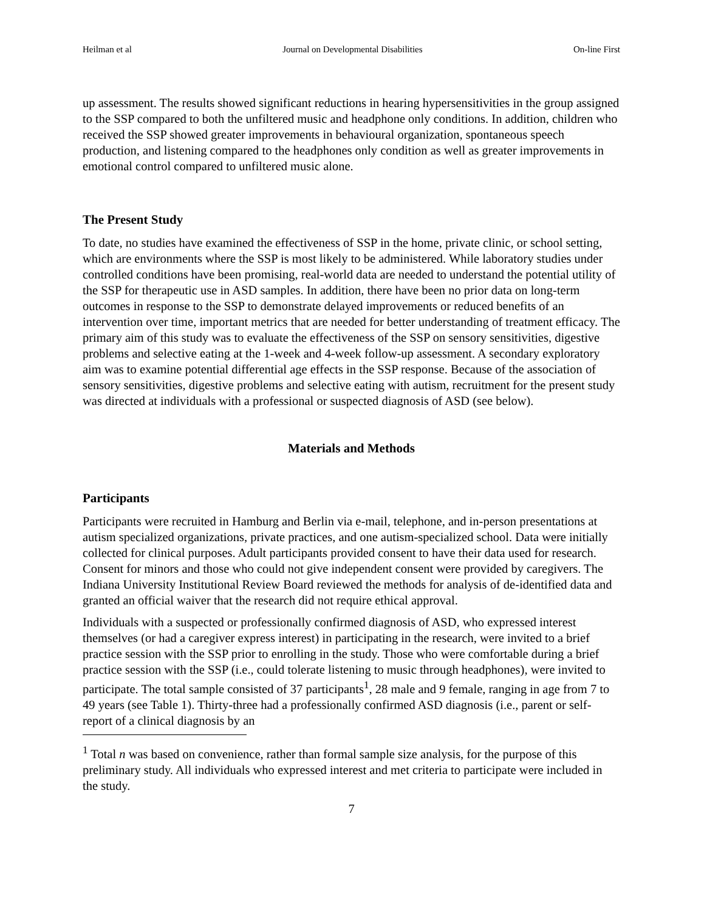Heilman et al Journal on Developmental Disabilities On-line First
up assessment. The results showed significant reductions in hearing hypersensitivities in the group assigned to the SSP compared to both the unfiltered music and headphone only conditions. In addition, children who received the SSP showed greater improvements in behavioural organization, spontaneous speech production, and listening compared to the headphones only condition as well as greater improvements in emotional control compared to unfiltered music alone.
The Present Study
To date, no studies have examined the effectiveness of SSP in the home, private clinic, or school setting, which are environments where the SSP is most likely to be administered. While laboratory studies under controlled conditions have been promising, real-world data are needed to understand the potential utility of the SSP for therapeutic use in ASD samples. In addition, there have been no prior data on long-term outcomes in response to the SSP to demonstrate delayed improvements or reduced benefits of an intervention over time, important metrics that are needed for better understanding of treatment efficacy. The primary aim of this study was to evaluate the effectiveness of the SSP on sensory sensitivities, digestive problems and selective eating at the 1-week and 4-week follow-up assessment. A secondary exploratory aim was to examine potential differential age effects in the SSP response. Because of the association of sensory sensitivities, digestive problems and selective eating with autism, recruitment for the present study was directed at individuals with a professional or suspected diagnosis of ASD (see below).
Materials and Methods
Participants
Participants were recruited in Hamburg and Berlin via e-mail, telephone, and in-person presentations at autism specialized organizations, private practices, and one autism-specialized school. Data were initially collected for clinical purposes. Adult participants provided consent to have their data used for research. Consent for minors and those who could not give independent consent were provided by caregivers. The Indiana University Institutional Review Board reviewed the methods for analysis of de-identified data and granted an official waiver that the research did not require ethical approval.
Individuals with a suspected or professionally confirmed diagnosis of ASD, who expressed interest themselves (or had a caregiver express interest) in participating in the research, were invited to a brief practice session with the SSP prior to enrolling in the study. Those who were comfortable during a brief practice session with the SSP (i.e., could tolerate listening to music through headphones), were invited to participate. The total sample consisted of 37 participants<sup>1</sup>, 28 male and 9 female, ranging in age from 7 to 49 years (see Table 1). Thirty-three had a professionally confirmed ASD diagnosis (i.e., parent or self-report of a clinical diagnosis by an
<sup>1</sup> Total n was based on convenience, rather than formal sample size analysis, for the purpose of this preliminary study. All individuals who expressed interest and met criteria to participate were included in the study.
7